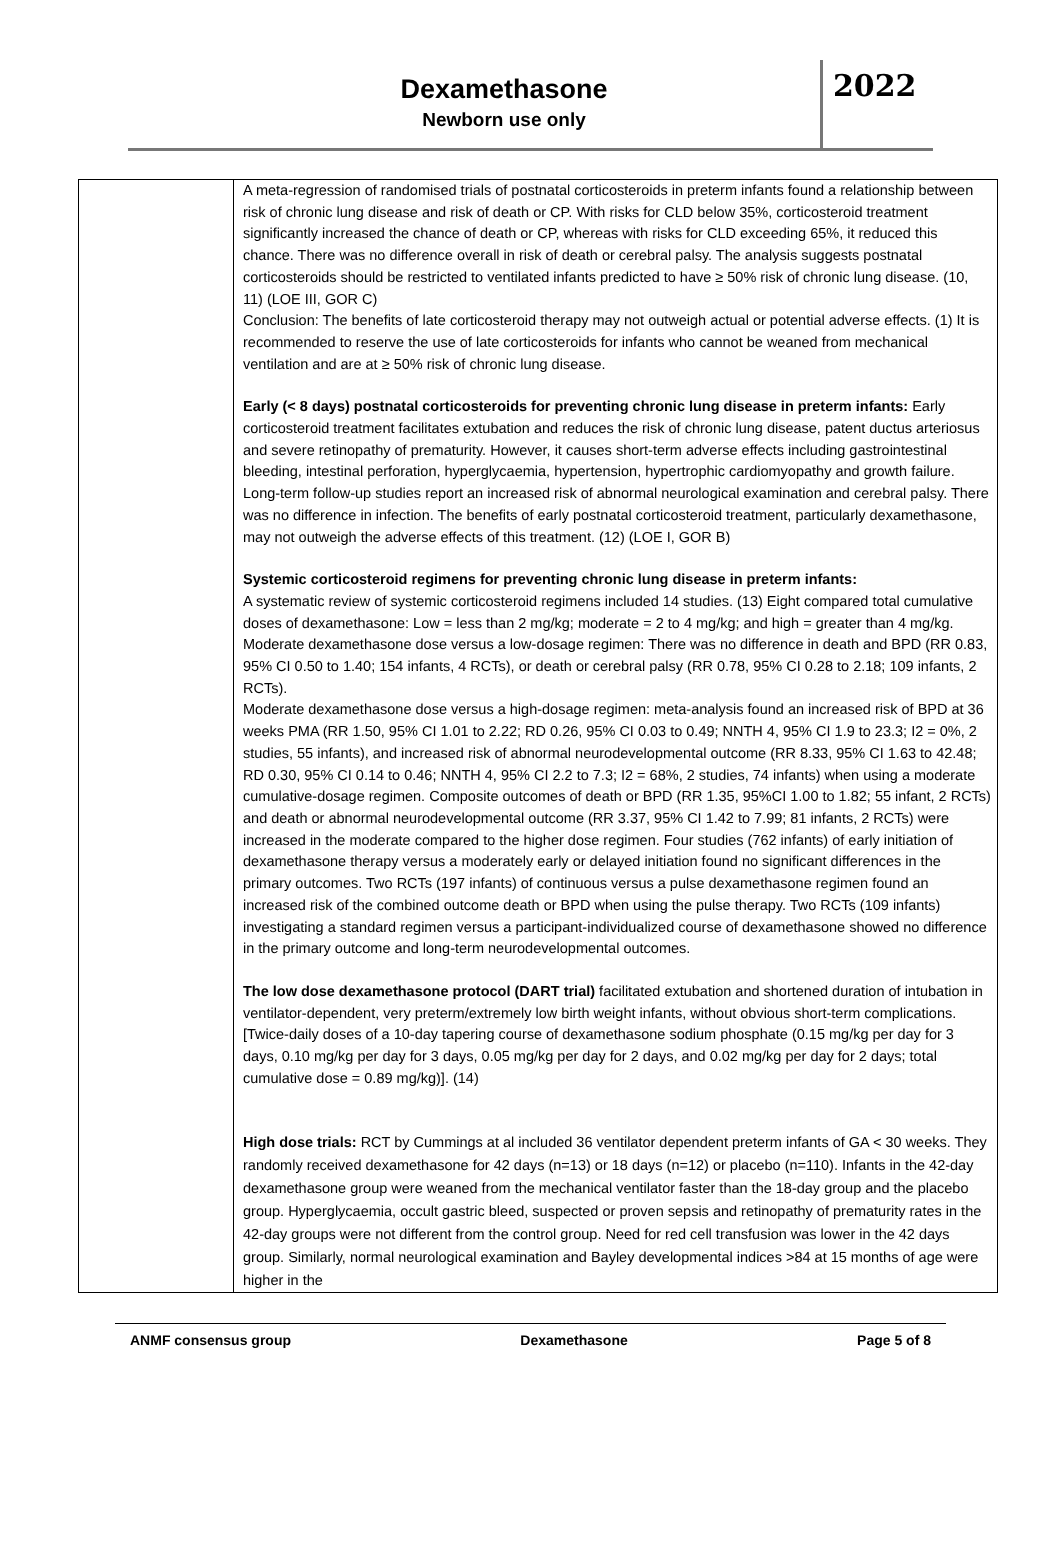Dexamethasone
Newborn use only
2022
| | A meta-regression of randomised trials of postnatal corticosteroids in preterm infants found a relationship between risk of chronic lung disease and risk of death or CP. With risks for CLD below 35%, corticosteroid treatment significantly increased the chance of death or CP, whereas with risks for CLD exceeding 65%, it reduced this chance. There was no difference overall in risk of death or cerebral palsy. The analysis suggests postnatal corticosteroids should be restricted to ventilated infants predicted to have ≥ 50% risk of chronic lung disease. (10, 11) (LOE III, GOR C) Conclusion: The benefits of late corticosteroid therapy may not outweigh actual or potential adverse effects. (1) It is recommended to reserve the use of late corticosteroids for infants who cannot be weaned from mechanical ventilation and are at ≥ 50% risk of chronic lung disease. Early (< 8 days) postnatal corticosteroids for preventing chronic lung disease in preterm infants: Early corticosteroid treatment facilitates extubation and reduces the risk of chronic lung disease, patent ductus arteriosus and severe retinopathy of prematurity. However, it causes short-term adverse effects including gastrointestinal bleeding, intestinal perforation, hyperglycaemia, hypertension, hypertrophic cardiomyopathy and growth failure. Long-term follow-up studies report an increased risk of abnormal neurological examination and cerebral palsy. There was no difference in infection. The benefits of early postnatal corticosteroid treatment, particularly dexamethasone, may not outweigh the adverse effects of this treatment. (12) (LOE I, GOR B) Systemic corticosteroid regimens for preventing chronic lung disease in preterm infants: A systematic review of systemic corticosteroid regimens included 14 studies. (13) Eight compared total cumulative doses of dexamethasone: Low = less than 2 mg/kg; moderate = 2 to 4 mg/kg; and high = greater than 4 mg/kg. Moderate dexamethasone dose versus a low-dosage regimen: There was no difference in death and BPD (RR 0.83, 95% CI 0.50 to 1.40; 154 infants, 4 RCTs), or death or cerebral palsy (RR 0.78, 95% CI 0.28 to 2.18; 109 infants, 2 RCTs). Moderate dexamethasone dose versus a high-dosage regimen: meta-analysis found an increased risk of BPD at 36 weeks PMA (RR 1.50, 95% CI 1.01 to 2.22; RD 0.26, 95% CI 0.03 to 0.49; NNTH 4, 95% CI 1.9 to 23.3; I2 = 0%, 2 studies, 55 infants), and increased risk of abnormal neurodevelopmental outcome (RR 8.33, 95% CI 1.63 to 42.48; RD 0.30, 95% CI 0.14 to 0.46; NNTH 4, 95% CI 2.2 to 7.3; I2 = 68%, 2 studies, 74 infants) when using a moderate cumulative-dosage regimen. Composite outcomes of death or BPD (RR 1.35, 95%CI 1.00 to 1.82; 55 infant, 2 RCTs) and death or abnormal neurodevelopmental outcome (RR 3.37, 95% CI 1.42 to 7.99; 81 infants, 2 RCTs) were increased in the moderate compared to the higher dose regimen. Four studies (762 infants) of early initiation of dexamethasone therapy versus a moderately early or delayed initiation found no significant differences in the primary outcomes. Two RCTs (197 infants) of continuous versus a pulse dexamethasone regimen found an increased risk of the combined outcome death or BPD when using the pulse therapy. Two RCTs (109 infants) investigating a standard regimen versus a participant-individualized course of dexamethasone showed no difference in the primary outcome and long-term neurodevelopmental outcomes. The low dose dexamethasone protocol (DART trial) facilitated extubation and shortened duration of intubation in ventilator-dependent, very preterm/extremely low birth weight infants, without obvious short-term complications. [Twice-daily doses of a 10-day tapering course of dexamethasone sodium phosphate (0.15 mg/kg per day for 3 days, 0.10 mg/kg per day for 3 days, 0.05 mg/kg per day for 2 days, and 0.02 mg/kg per day for 2 days; total cumulative dose = 0.89 mg/kg)]. (14) High dose trials: RCT by Cummings at al included 36 ventilator dependent preterm infants of GA < 30 weeks. They randomly received dexamethasone for 42 days (n=13) or 18 days (n=12) or placebo (n=110). Infants in the 42-day dexamethasone group were weaned from the mechanical ventilator faster than the 18-day group and the placebo group. Hyperglycaemia, occult gastric bleed, suspected or proven sepsis and retinopathy of prematurity rates in the 42-day groups were not different from the control group. Need for red cell transfusion was lower in the 42 days group. Similarly, normal neurological examination and Bayley developmental indices >84 at 15 months of age were higher in the |
ANMF consensus group Dexamethasone Page 5 of 8